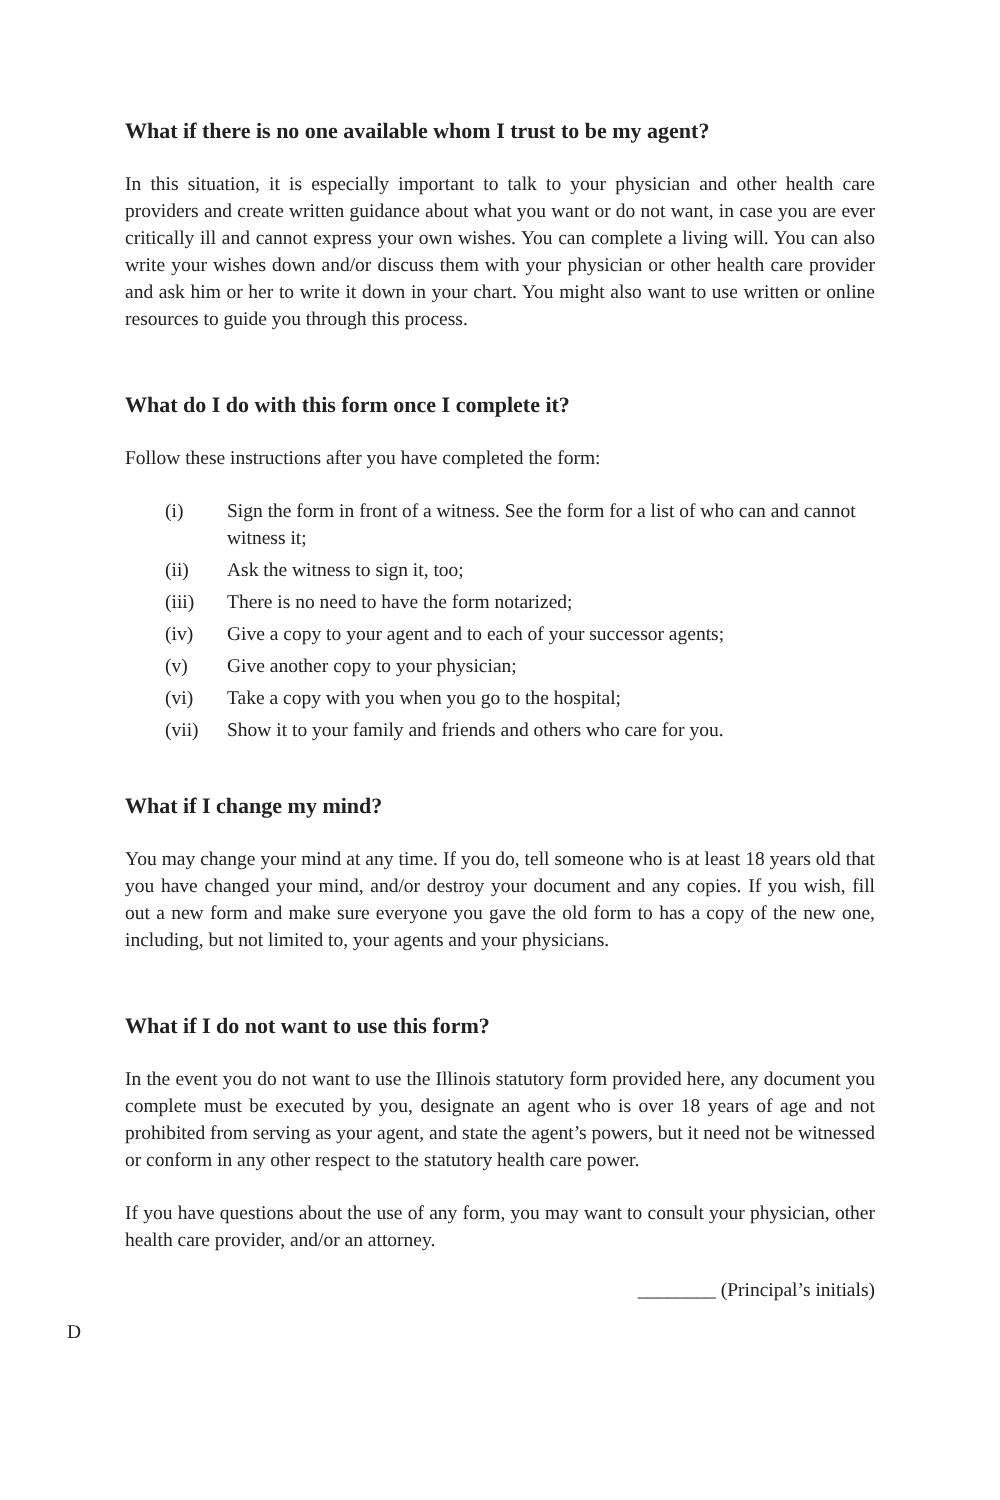What if there is no one available whom I trust to be my agent?
In this situation, it is especially important to talk to your physician and other health care providers and create written guidance about what you want or do not want, in case you are ever critically ill and cannot express your own wishes. You can complete a living will. You can also write your wishes down and/or discuss them with your physician or other health care provider and ask him or her to write it down in your chart. You might also want to use written or online resources to guide you through this process.
What do I do with this form once I complete it?
Follow these instructions after you have completed the form:
(i) Sign the form in front of a witness. See the form for a list of who can and cannot witness it;
(ii) Ask the witness to sign it, too;
(iii) There is no need to have the form notarized;
(iv) Give a copy to your agent and to each of your successor agents;
(v) Give another copy to your physician;
(vi) Take a copy with you when you go to the hospital;
(vii) Show it to your family and friends and others who care for you.
What if I change my mind?
You may change your mind at any time. If you do, tell someone who is at least 18 years old that you have changed your mind, and/or destroy your document and any copies. If you wish, fill out a new form and make sure everyone you gave the old form to has a copy of the new one, including, but not limited to, your agents and your physicians.
What if I do not want to use this form?
In the event you do not want to use the Illinois statutory form provided here, any document you complete must be executed by you, designate an agent who is over 18 years of age and not prohibited from serving as your agent, and state the agent’s powers, but it need not be witnessed or conform in any other respect to the statutory health care power.
If you have questions about the use of any form, you may want to consult your physician, other health care provider, and/or an attorney.
________ (Principal’s initials)
D